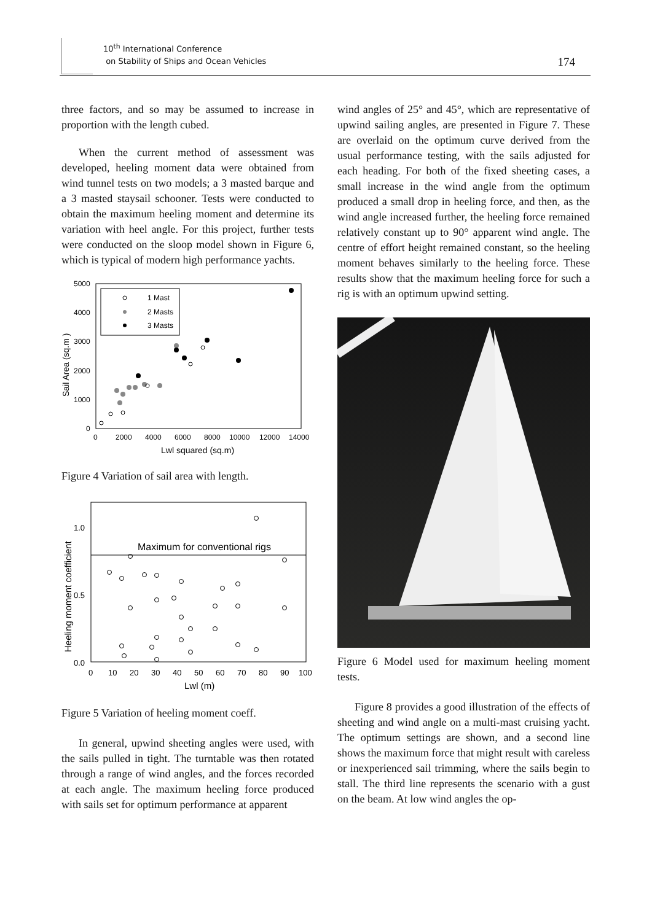10<sup>th</sup> International Conference
on Stability of Ships and Ocean Vehicles
174
three factors, and so may be assumed to increase in proportion with the length cubed.
When the current method of assessment was developed, heeling moment data were obtained from wind tunnel tests on two models; a 3 masted barque and a 3 masted staysail schooner. Tests were conducted to obtain the maximum heeling moment and determine its variation with heel angle. For this project, further tests were conducted on the sloop model shown in Figure 6, which is typical of modern high performance yachts.
1 Mast
2 Masts
3 Masts
5000
4000
3000
2000
1000
0
0
2000
4000
6000
8000
10000
12000
14000
Lwl squared (sq.m)
Sail Area (sq.m )
Figure 4 Variation of sail area with length.
Maximum for conventional rigs
1.0
0.5
0.0
0
10
20
30
40
50
60
70
80
90
100
Lwl (m)
Heeling moment coefficient
Figure 5 Variation of heeling moment coeff.
In general, upwind sheeting angles were used, with the sails pulled in tight. The turntable was then rotated through a range of wind angles, and the forces recorded at each angle. The maximum heeling force produced with sails set for optimum performance at apparent
wind angles of 25° and 45°, which are representative of upwind sailing angles, are presented in Figure 7. These are overlaid on the optimum curve derived from the usual performance testing, with the sails adjusted for each heading. For both of the fixed sheeting cases, a small increase in the wind angle from the optimum produced a small drop in heeling force, and then, as the wind angle increased further, the heeling force remained relatively constant up to 90° apparent wind angle. The centre of effort height remained constant, so the heeling moment behaves similarly to the heeling force. These results show that the maximum heeling force for such a rig is with an optimum upwind setting.
Figure 6 Model used for maximum heeling moment tests.
Figure 8 provides a good illustration of the effects of sheeting and wind angle on a multi-mast cruising yacht. The optimum settings are shown, and a second line shows the maximum force that might result with careless or inexperienced sail trimming, where the sails begin to stall. The third line represents the scenario with a gust on the beam. At low wind angles the op-